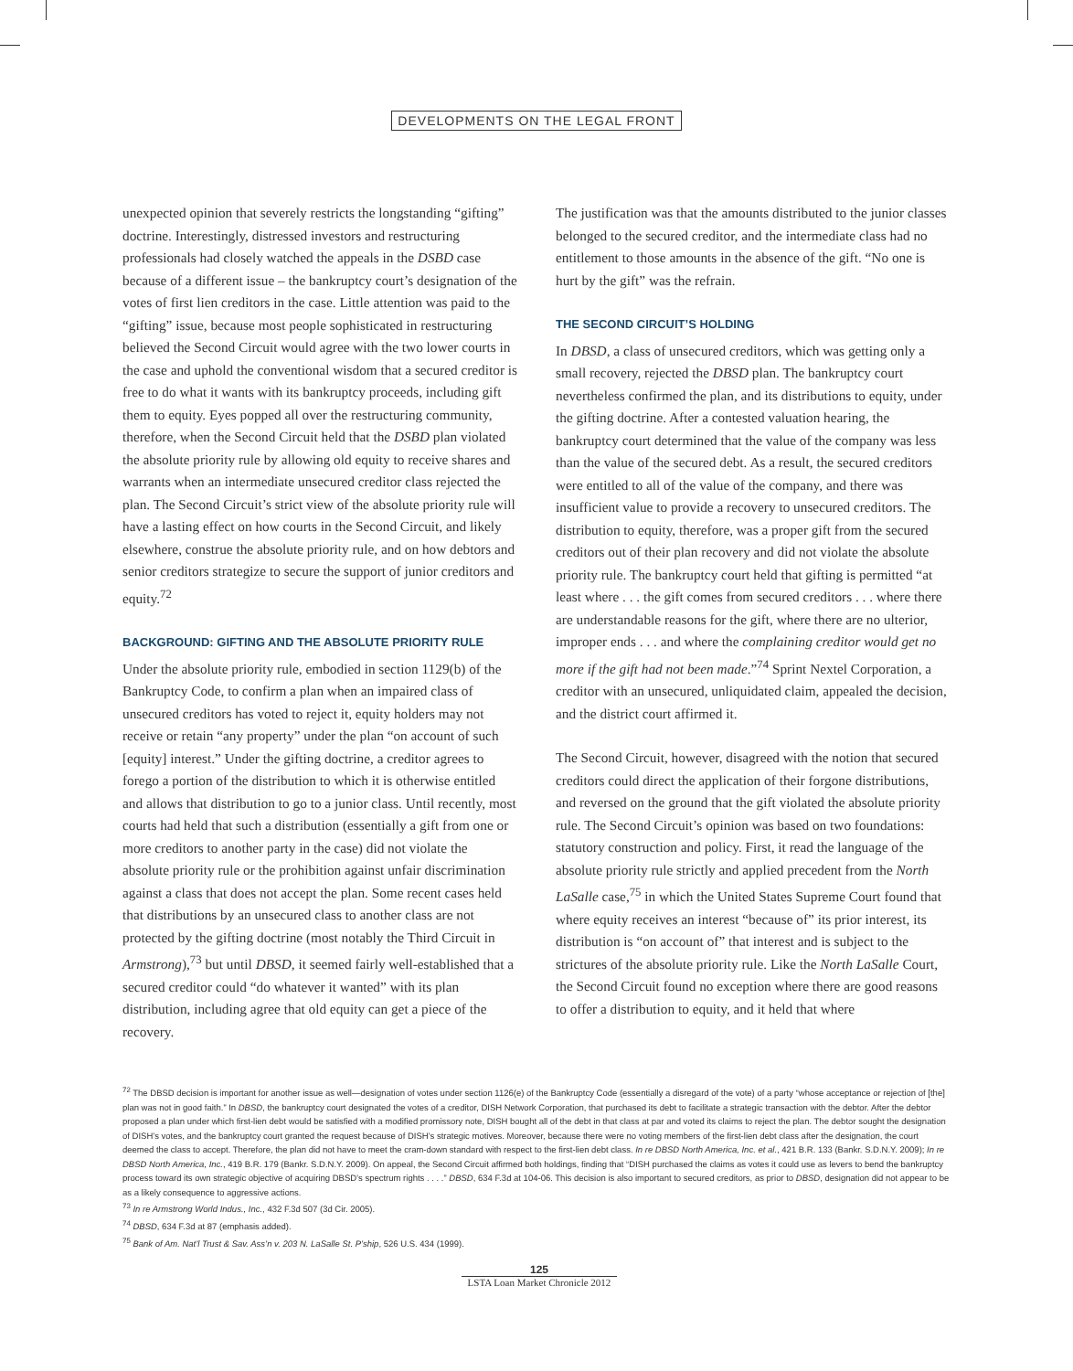DEVELOPMENTS ON THE LEGAL FRONT
unexpected opinion that severely restricts the longstanding “gifting” doctrine. Interestingly, distressed investors and restructuring professionals had closely watched the appeals in the DSBD case because of a different issue – the bankruptcy court’s designation of the votes of first lien creditors in the case. Little attention was paid to the “gifting” issue, because most people sophisticated in restructuring believed the Second Circuit would agree with the two lower courts in the case and uphold the conventional wisdom that a secured creditor is free to do what it wants with its bankruptcy proceeds, including gift them to equity. Eyes popped all over the restructuring community, therefore, when the Second Circuit held that the DSBD plan violated the absolute priority rule by allowing old equity to receive shares and warrants when an intermediate unsecured creditor class rejected the plan. The Second Circuit’s strict view of the absolute priority rule will have a lasting effect on how courts in the Second Circuit, and likely elsewhere, construe the absolute priority rule, and on how debtors and senior creditors strategize to secure the support of junior creditors and equity.<sup>72</sup>
BACKGROUND: GIFTING AND THE ABSOLUTE PRIORITY RULE
Under the absolute priority rule, embodied in section 1129(b) of the Bankruptcy Code, to confirm a plan when an impaired class of unsecured creditors has voted to reject it, equity holders may not receive or retain “any property” under the plan “on account of such [equity] interest.” Under the gifting doctrine, a creditor agrees to forego a portion of the distribution to which it is otherwise entitled and allows that distribution to go to a junior class. Until recently, most courts had held that such a distribution (essentially a gift from one or more creditors to another party in the case) did not violate the absolute priority rule or the prohibition against unfair discrimination against a class that does not accept the plan. Some recent cases held that distributions by an unsecured class to another class are not protected by the gifting doctrine (most notably the Third Circuit in Armstrong),<sup>73</sup> but until DBSD, it seemed fairly well-established that a secured creditor could “do whatever it wanted” with its plan distribution, including agree that old equity can get a piece of the recovery.
The justification was that the amounts distributed to the junior classes belonged to the secured creditor, and the intermediate class had no entitlement to those amounts in the absence of the gift. “No one is hurt by the gift” was the refrain.
THE SECOND CIRCUIT’S HOLDING
In DBSD, a class of unsecured creditors, which was getting only a small recovery, rejected the DBSD plan. The bankruptcy court nevertheless confirmed the plan, and its distributions to equity, under the gifting doctrine. After a contested valuation hearing, the bankruptcy court determined that the value of the company was less than the value of the secured debt. As a result, the secured creditors were entitled to all of the value of the company, and there was insufficient value to provide a recovery to unsecured creditors. The distribution to equity, therefore, was a proper gift from the secured creditors out of their plan recovery and did not violate the absolute priority rule. The bankruptcy court held that gifting is permitted “at least where . . . the gift comes from secured creditors . . . where there are understandable reasons for the gift, where there are no ulterior, improper ends . . . and where the complaining creditor would get no more if the gift had not been made.”<sup>74</sup> Sprint Nextel Corporation, a creditor with an unsecured, unliquidated claim, appealed the decision, and the district court affirmed it.
The Second Circuit, however, disagreed with the notion that secured creditors could direct the application of their forgone distributions, and reversed on the ground that the gift violated the absolute priority rule. The Second Circuit’s opinion was based on two foundations: statutory construction and policy. First, it read the language of the absolute priority rule strictly and applied precedent from the North LaSalle case,<sup>75</sup> in which the United States Supreme Court found that where equity receives an interest “because of” its prior interest, its distribution is “on account of” that interest and is subject to the strictures of the absolute priority rule. Like the North LaSalle Court, the Second Circuit found no exception where there are good reasons to offer a distribution to equity, and it held that where
<sup>72</sup> The DBSD decision is important for another issue as well—designation of votes under section 1126(e) of the Bankruptcy Code (essentially a disregard of the vote) of a party “whose acceptance or rejection of [the] plan was not in good faith.” In DBSD, the bankruptcy court designated the votes of a creditor, DISH Network Corporation, that purchased its debt to facilitate a strategic transaction with the debtor. After the debtor proposed a plan under which first-lien debt would be satisfied with a modified promissory note, DISH bought all of the debt in that class at par and voted its claims to reject the plan. The debtor sought the designation of DISH’s votes, and the bankruptcy court granted the request because of DISH’s strategic motives. Moreover, because there were no voting members of the first-lien debt class after the designation, the court deemed the class to accept. Therefore, the plan did not have to meet the cram-down standard with respect to the first-lien debt class. In re DBSD North America, Inc. et al., 421 B.R. 133 (Bankr. S.D.N.Y. 2009); In re DBSD North America, Inc., 419 B.R. 179 (Bankr. S.D.N.Y. 2009). On appeal, the Second Circuit affirmed both holdings, finding that “DISH purchased the claims as votes it could use as levers to bend the bankruptcy process toward its own strategic objective of acquiring DBSD’s spectrum rights . . . .” DBSD, 634 F.3d at 104-06. This decision is also important to secured creditors, as prior to DBSD, designation did not appear to be as a likely consequence to aggressive actions.
<sup>73</sup> In re Armstrong World Indus., Inc., 432 F.3d 507 (3d Cir. 2005).
<sup>74</sup> DBSD, 634 F.3d at 87 (emphasis added).
<sup>75</sup> Bank of Am. Nat’l Trust & Sav. Ass’n v. 203 N. LaSalle St. P’ship, 526 U.S. 434 (1999).
125
LSTA Loan Market Chronicle 2012